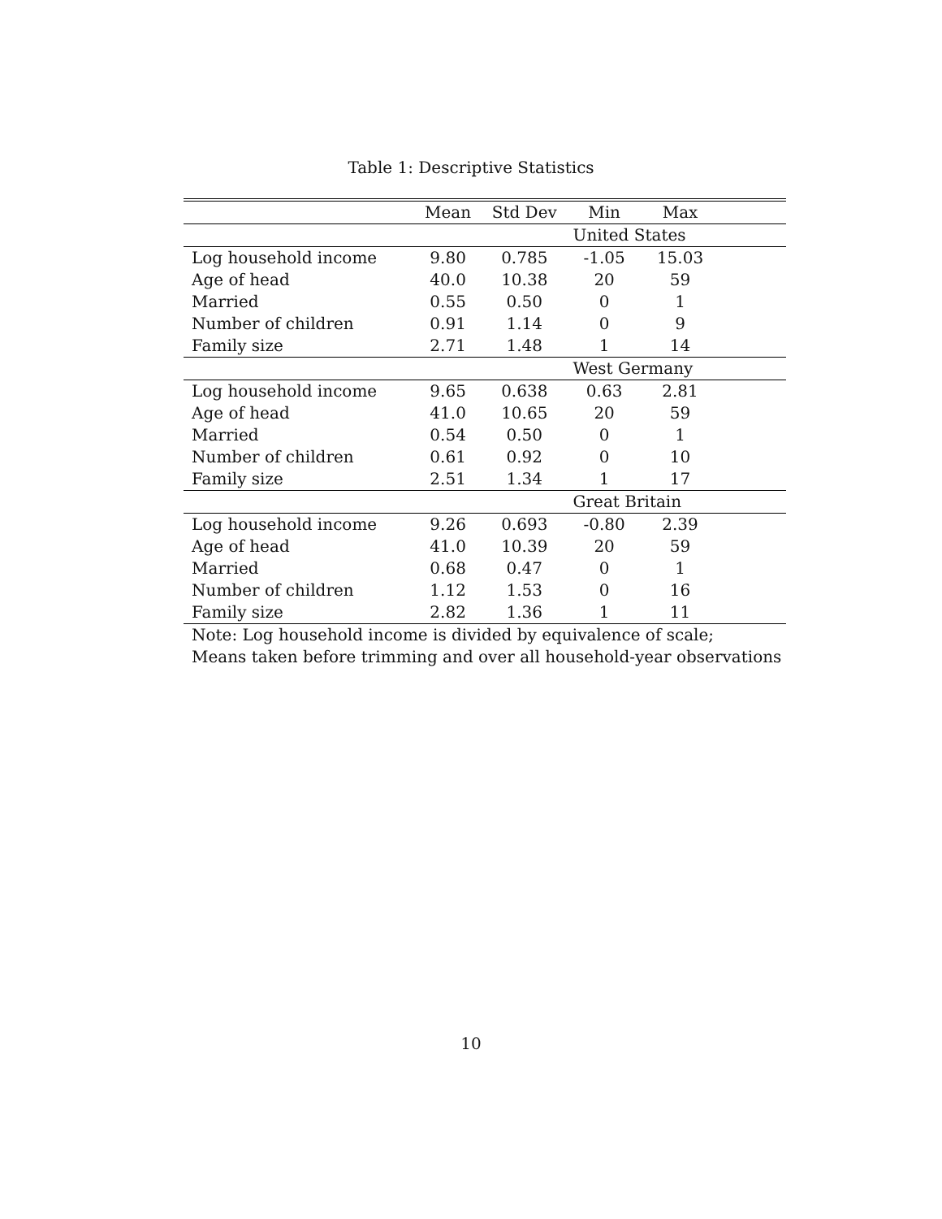Table 1: Descriptive Statistics
| | Mean | Std Dev | Min | Max | |
| --- | --- | --- | --- | --- | --- |
| | | | United States | | |
| Log household income | 9.80 | 0.785 | -1.05 | 15.03 | |
| Age of head | 40.0 | 10.38 | 20 | 59 | |
| Married | 0.55 | 0.50 | 0 | 1 | |
| Number of children | 0.91 | 1.14 | 0 | 9 | |
| Family size | 2.71 | 1.48 | 1 | 14 | |
| | | | West Germany | | |
| Log household income | 9.65 | 0.638 | 0.63 | 2.81 | |
| Age of head | 41.0 | 10.65 | 20 | 59 | |
| Married | 0.54 | 0.50 | 0 | 1 | |
| Number of children | 0.61 | 0.92 | 0 | 10 | |
| Family size | 2.51 | 1.34 | 1 | 17 | |
| | | | Great Britain | | |
| Log household income | 9.26 | 0.693 | -0.80 | 2.39 | |
| Age of head | 41.0 | 10.39 | 20 | 59 | |
| Married | 0.68 | 0.47 | 0 | 1 | |
| Number of children | 1.12 | 1.53 | 0 | 16 | |
| Family size | 2.82 | 1.36 | 1 | 11 | |
| Note: Log household income is divided by equivalence of scale; Means taken before trimming and over all household-year observations | | | | | |
10